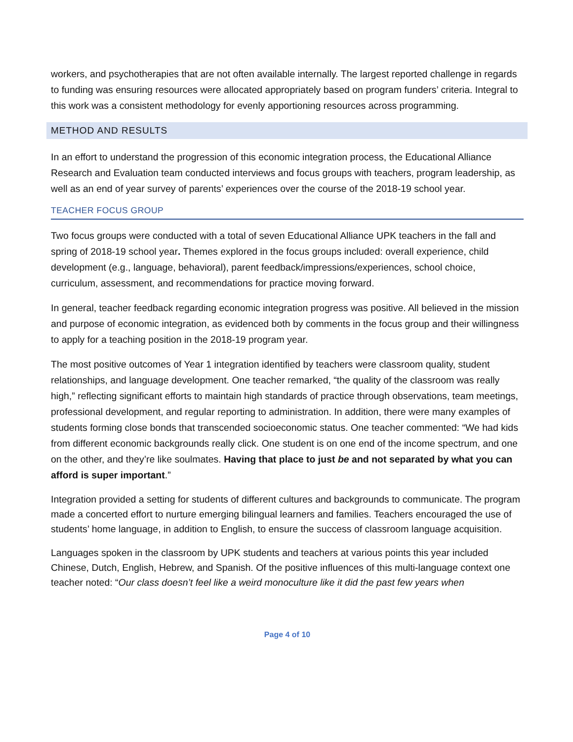workers, and psychotherapies that are not often available internally. The largest reported challenge in regards to funding was ensuring resources were allocated appropriately based on program funders’ criteria. Integral to this work was a consistent methodology for evenly apportioning resources across programming.
METHOD AND RESULTS
In an effort to understand the progression of this economic integration process, the Educational Alliance Research and Evaluation team conducted interviews and focus groups with teachers, program leadership, as well as an end of year survey of parents’ experiences over the course of the 2018-19 school year.
TEACHER FOCUS GROUP
Two focus groups were conducted with a total of seven Educational Alliance UPK teachers in the fall and spring of 2018-19 school year. Themes explored in the focus groups included: overall experience, child development (e.g., language, behavioral), parent feedback/impressions/experiences, school choice, curriculum, assessment, and recommendations for practice moving forward.
In general, teacher feedback regarding economic integration progress was positive. All believed in the mission and purpose of economic integration, as evidenced both by comments in the focus group and their willingness to apply for a teaching position in the 2018-19 program year.
The most positive outcomes of Year 1 integration identified by teachers were classroom quality, student relationships, and language development. One teacher remarked, “the quality of the classroom was really high,” reflecting significant efforts to maintain high standards of practice through observations, team meetings, professional development, and regular reporting to administration. In addition, there were many examples of students forming close bonds that transcended socioeconomic status. One teacher commented: “We had kids from different economic backgrounds really click. One student is on one end of the income spectrum, and one on the other, and they’re like soulmates. Having that place to just be and not separated by what you can afford is super important.”
Integration provided a setting for students of different cultures and backgrounds to communicate. The program made a concerted effort to nurture emerging bilingual learners and families. Teachers encouraged the use of students’ home language, in addition to English, to ensure the success of classroom language acquisition.
Languages spoken in the classroom by UPK students and teachers at various points this year included Chinese, Dutch, English, Hebrew, and Spanish. Of the positive influences of this multi-language context one teacher noted: “Our class doesn’t feel like a weird monoculture like it did the past few years when
Page 4 of 10